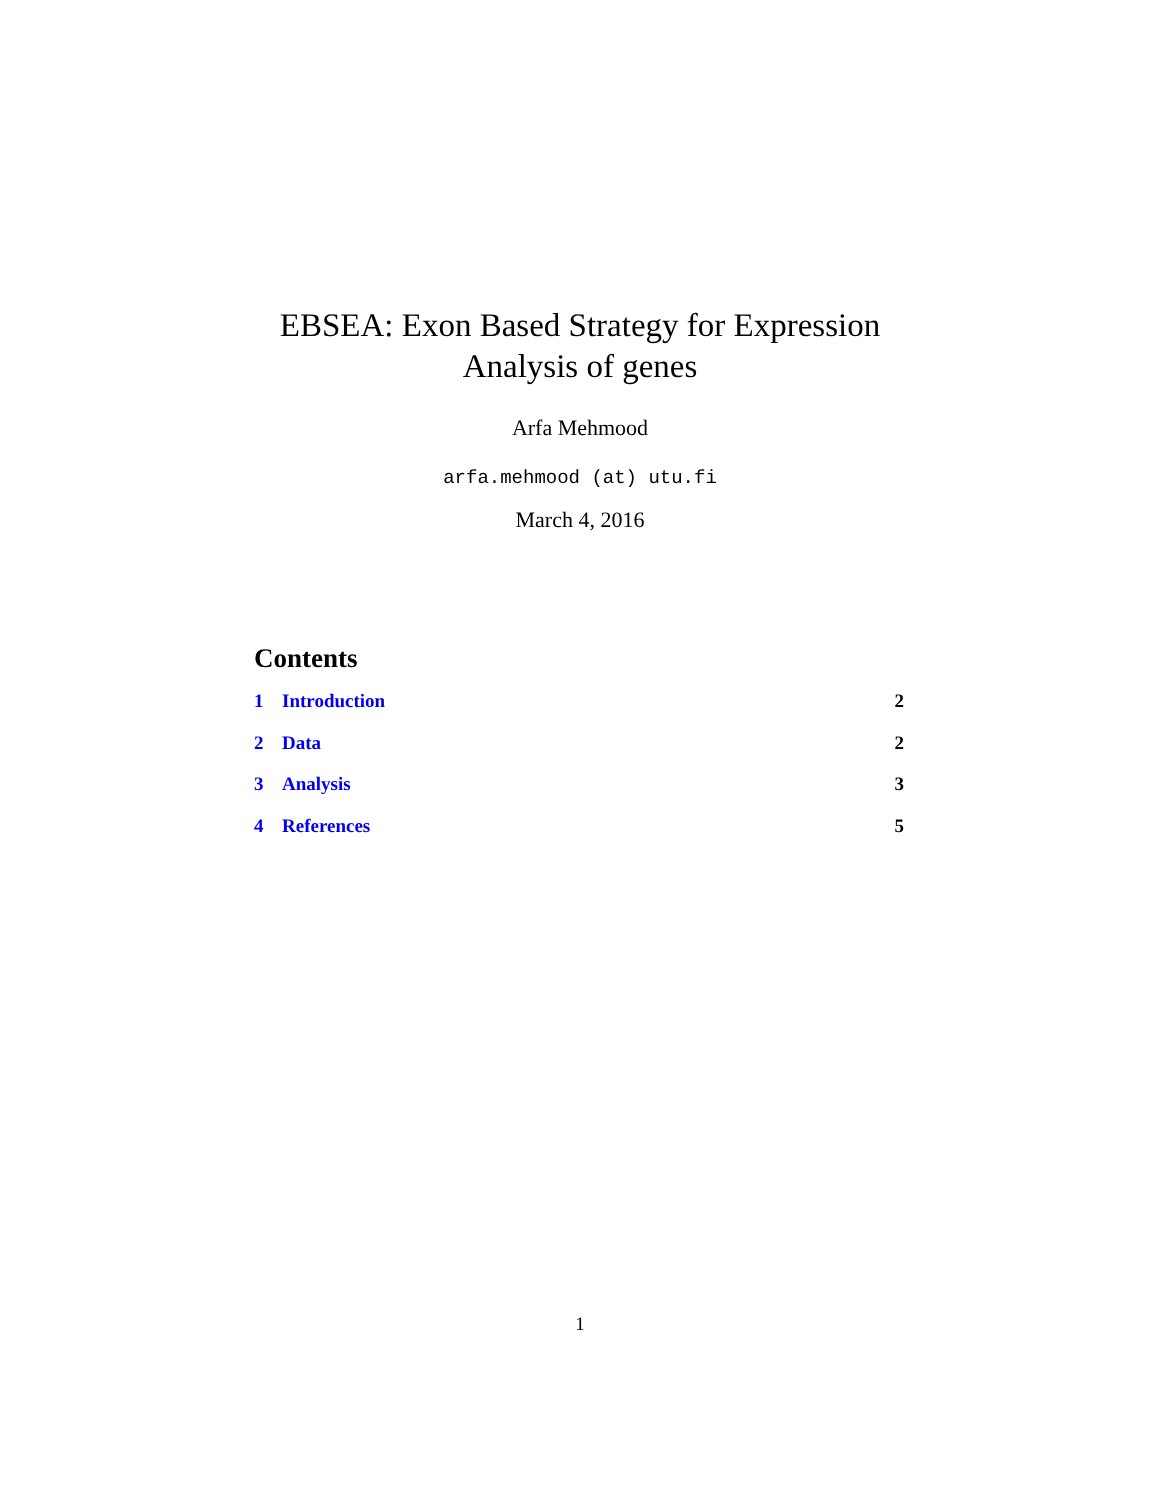EBSEA: Exon Based Strategy for Expression
Analysis of genes
Arfa Mehmood
arfa.mehmood (at) utu.fi
March 4, 2016
Contents
1 Introduction 2
2 Data 2
3 Analysis 3
4 References 5
1